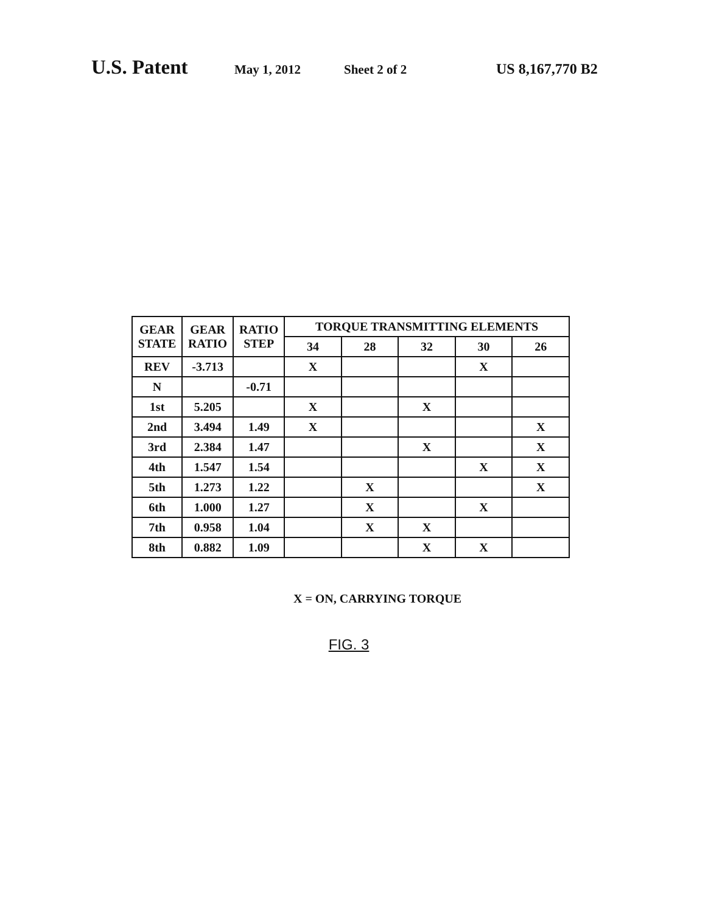U.S. Patent May 1, 2012 Sheet 2 of 2 US 8,167,770 B2
| GEAR STATE | GEAR RATIO | RATIO STEP | TORQUE TRANSMITTING ELEMENTS | | | | |
| --- | --- | --- | --- | --- | --- | --- | --- |
| | | | 34 | 28 | 32 | 30 | 26 |
| REV | -3.713 | | X | | | X | |
| N | | -0.71 | | | | | |
| 1st | 5.205 | | X | | X | | |
| 2nd | 3.494 | 1.49 | X | | | | X |
| 3rd | 2.384 | 1.47 | | | X | | X |
| 4th | 1.547 | 1.54 | | | | X | X |
| 5th | 1.273 | 1.22 | | X | | | X |
| 6th | 1.000 | 1.27 | | X | | X | |
| 7th | 0.958 | 1.04 | | X | X | | |
| 8th | 0.882 | 1.09 | | | X | X | |
X = ON, CARRYING TORQUE
FIG. 3